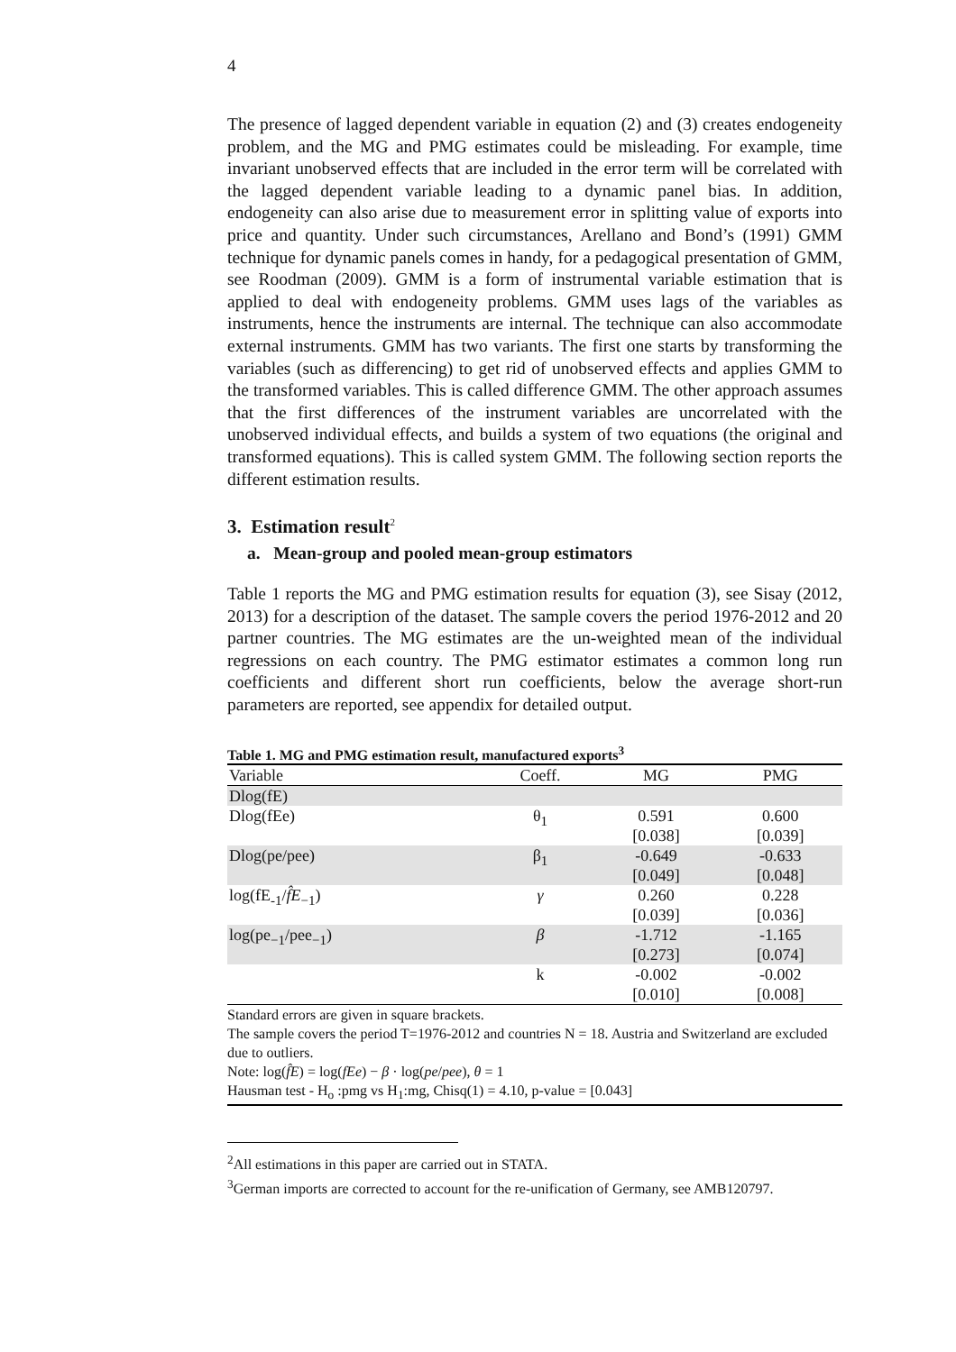4
The presence of lagged dependent variable in equation (2) and (3) creates endogeneity problem, and the MG and PMG estimates could be misleading. For example, time invariant unobserved effects that are included in the error term will be correlated with the lagged dependent variable leading to a dynamic panel bias. In addition, endogeneity can also arise due to measurement error in splitting value of exports into price and quantity. Under such circumstances, Arellano and Bond’s (1991) GMM technique for dynamic panels comes in handy, for a pedagogical presentation of GMM, see Roodman (2009). GMM is a form of instrumental variable estimation that is applied to deal with endogeneity problems. GMM uses lags of the variables as instruments, hence the instruments are internal. The technique can also accommodate external instruments. GMM has two variants. The first one starts by transforming the variables (such as differencing) to get rid of unobserved effects and applies GMM to the transformed variables. This is called difference GMM. The other approach assumes that the first differences of the instrument variables are uncorrelated with the unobserved individual effects, and builds a system of two equations (the original and transformed equations). This is called system GMM. The following section reports the different estimation results.
3. Estimation result<sup>2</sup>
a. Mean-group and pooled mean-group estimators
Table 1 reports the MG and PMG estimation results for equation (3), see Sisay (2012, 2013) for a description of the dataset. The sample covers the period 1976-2012 and 20 partner countries. The MG estimates are the un-weighted mean of the individual regressions on each country. The PMG estimator estimates a common long run coefficients and different short run coefficients, below the average short-run parameters are reported, see appendix for detailed output.
Table 1. MG and PMG estimation result, manufactured exports<sup>3</sup>
| Variable | Coeff. | MG | PMG |
| --- | --- | --- | --- |
| Dlog(fE) | | | |
| Dlog(fEe) | θ<sub>1</sub> | 0.591 [0.038] | 0.600 [0.039] |
| Dlog(pe/pee) | β<sub>1</sub> | -0.649 [0.049] | -0.633 [0.048] |
| log(fE<sub>-1</sub>/ f̂E<sub>−1</sub>) | γ | 0.260 [0.039] | 0.228 [0.036] |
| log(pe<sub>−1</sub>/pee<sub>−1</sub>) | β | -1.712 [0.273] | -1.165 [0.074] |
| | k | -0.002 [0.010] | -0.002 [0.008] |
Standard errors are given in square brackets.
The sample covers the period T=1976-2012 and countries N = 18. Austria and Switzerland are excluded due to outliers.
Note: log(f̂E) = log(fEe) − β · log(pe/pee), θ = 1
Hausman test - H<sub>o</sub> :pmg vs H<sub>1</sub>:mg, Chisq(1) = 4.10, p-value = [0.043]
<sup>2</sup> All estimations in this paper are carried out in STATA.
<sup>3</sup> German imports are corrected to account for the re-unification of Germany, see AMB120797.